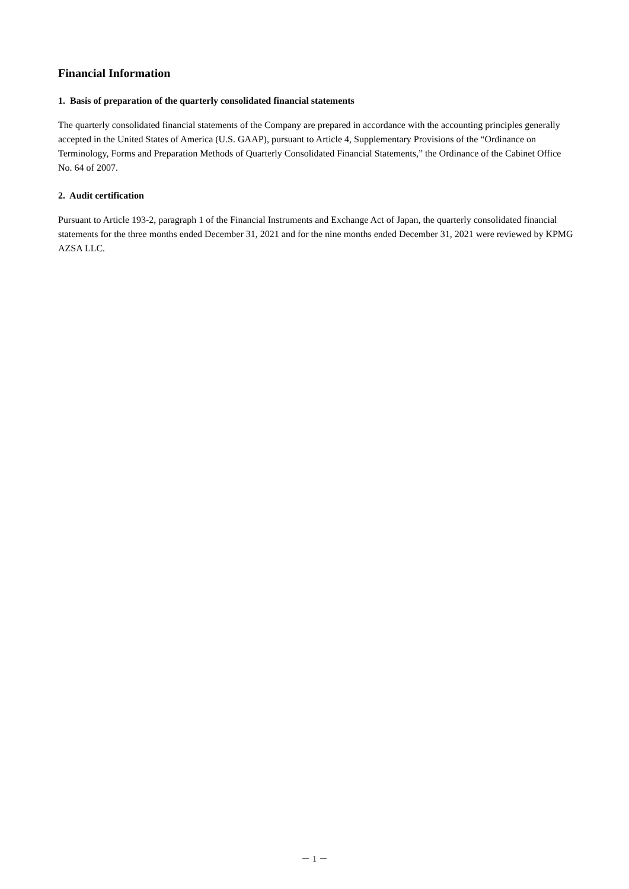Financial Information
1. Basis of preparation of the quarterly consolidated financial statements
The quarterly consolidated financial statements of the Company are prepared in accordance with the accounting principles generally accepted in the United States of America (U.S. GAAP), pursuant to Article 4, Supplementary Provisions of the “Ordinance on Terminology, Forms and Preparation Methods of Quarterly Consolidated Financial Statements,” the Ordinance of the Cabinet Office No. 64 of 2007.
2. Audit certification
Pursuant to Article 193-2, paragraph 1 of the Financial Instruments and Exchange Act of Japan, the quarterly consolidated financial statements for the three months ended December 31, 2021 and for the nine months ended December 31, 2021 were reviewed by KPMG AZSA LLC.
－ 1 －